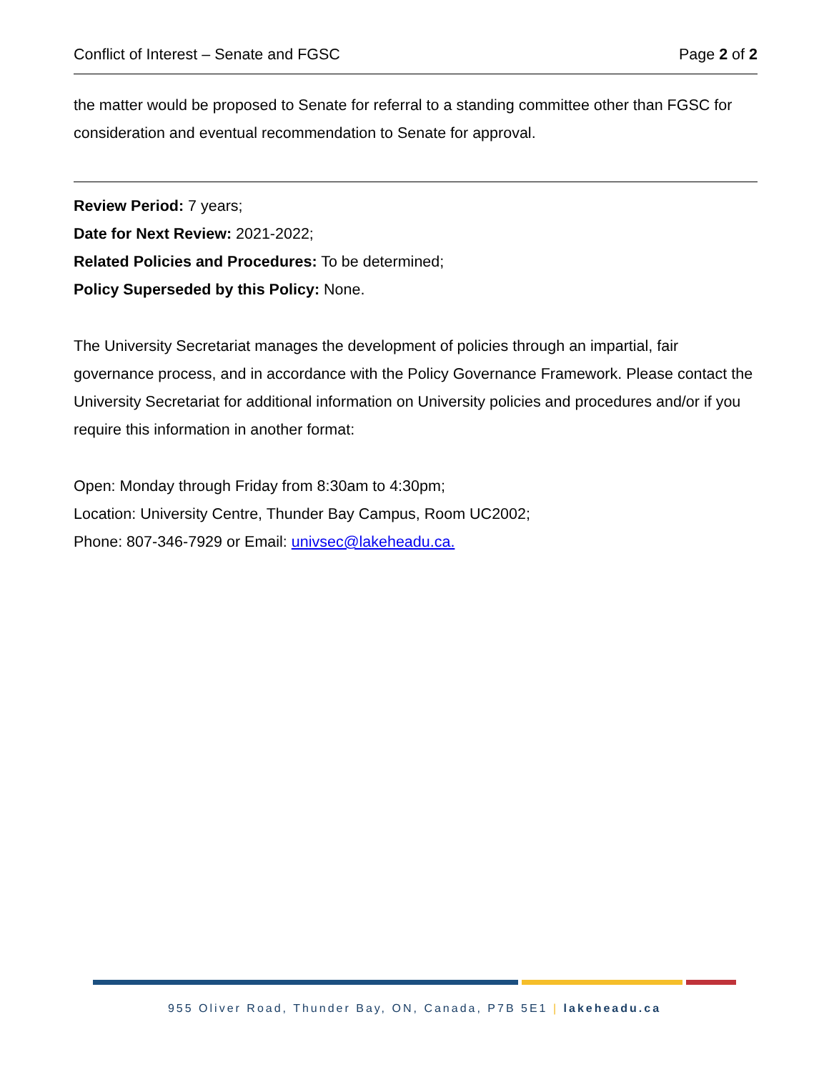Conflict of Interest – Senate and FGSC Page 2 of 2
the matter would be proposed to Senate for referral to a standing committee other than FGSC for consideration and eventual recommendation to Senate for approval.
Review Period: 7 years;
Date for Next Review: 2021-2022;
Related Policies and Procedures: To be determined;
Policy Superseded by this Policy: None.
The University Secretariat manages the development of policies through an impartial, fair governance process, and in accordance with the Policy Governance Framework. Please contact the University Secretariat for additional information on University policies and procedures and/or if you require this information in another format:
Open: Monday through Friday from 8:30am to 4:30pm;
Location: University Centre, Thunder Bay Campus, Room UC2002;
Phone: 807-346-7929 or Email: univsec@lakeheadu.ca.
955 Oliver Road, Thunder Bay, ON, Canada, P7B 5E1 | lakeheadu.ca